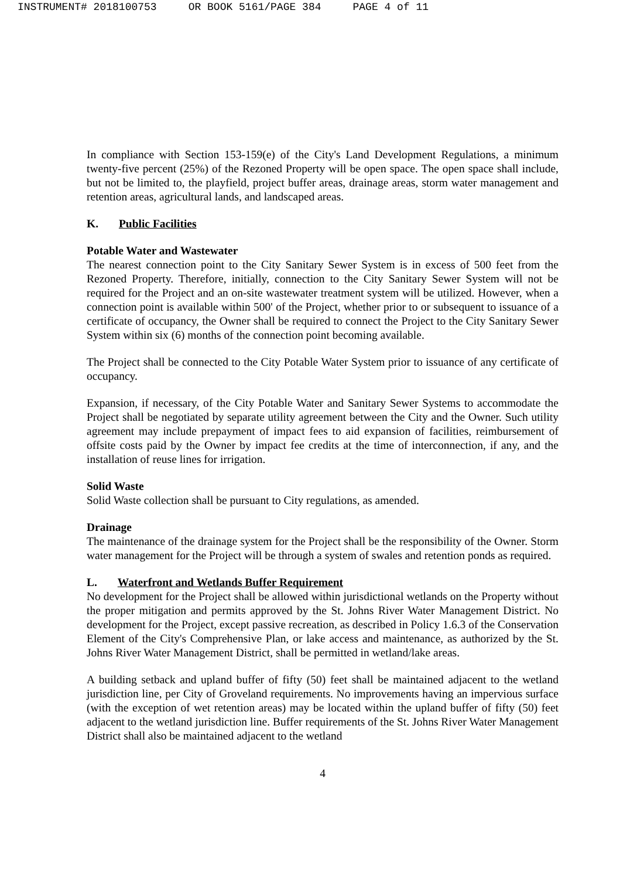INSTRUMENT# 2018100753 OR BOOK 5161/PAGE 384 PAGE 4 of 11
In compliance with Section 153-159(e) of the City's Land Development Regulations, a minimum twenty-five percent (25%) of the Rezoned Property will be open space. The open space shall include, but not be limited to, the playfield, project buffer areas, drainage areas, storm water management and retention areas, agricultural lands, and landscaped areas.
K. Public Facilities
Potable Water and Wastewater
The nearest connection point to the City Sanitary Sewer System is in excess of 500 feet from the Rezoned Property. Therefore, initially, connection to the City Sanitary Sewer System will not be required for the Project and an on-site wastewater treatment system will be utilized. However, when a connection point is available within 500' of the Project, whether prior to or subsequent to issuance of a certificate of occupancy, the Owner shall be required to connect the Project to the City Sanitary Sewer System within six (6) months of the connection point becoming available.
The Project shall be connected to the City Potable Water System prior to issuance of any certificate of occupancy.
Expansion, if necessary, of the City Potable Water and Sanitary Sewer Systems to accommodate the Project shall be negotiated by separate utility agreement between the City and the Owner. Such utility agreement may include prepayment of impact fees to aid expansion of facilities, reimbursement of offsite costs paid by the Owner by impact fee credits at the time of interconnection, if any, and the installation of reuse lines for irrigation.
Solid Waste
Solid Waste collection shall be pursuant to City regulations, as amended.
Drainage
The maintenance of the drainage system for the Project shall be the responsibility of the Owner. Storm water management for the Project will be through a system of swales and retention ponds as required.
L. Waterfront and Wetlands Buffer Requirement
No development for the Project shall be allowed within jurisdictional wetlands on the Property without the proper mitigation and permits approved by the St. Johns River Water Management District. No development for the Project, except passive recreation, as described in Policy 1.6.3 of the Conservation Element of the City's Comprehensive Plan, or lake access and maintenance, as authorized by the St. Johns River Water Management District, shall be permitted in wetland/lake areas.
A building setback and upland buffer of fifty (50) feet shall be maintained adjacent to the wetland jurisdiction line, per City of Groveland requirements. No improvements having an impervious surface (with the exception of wet retention areas) may be located within the upland buffer of fifty (50) feet adjacent to the wetland jurisdiction line. Buffer requirements of the St. Johns River Water Management District shall also be maintained adjacent to the wetland
4